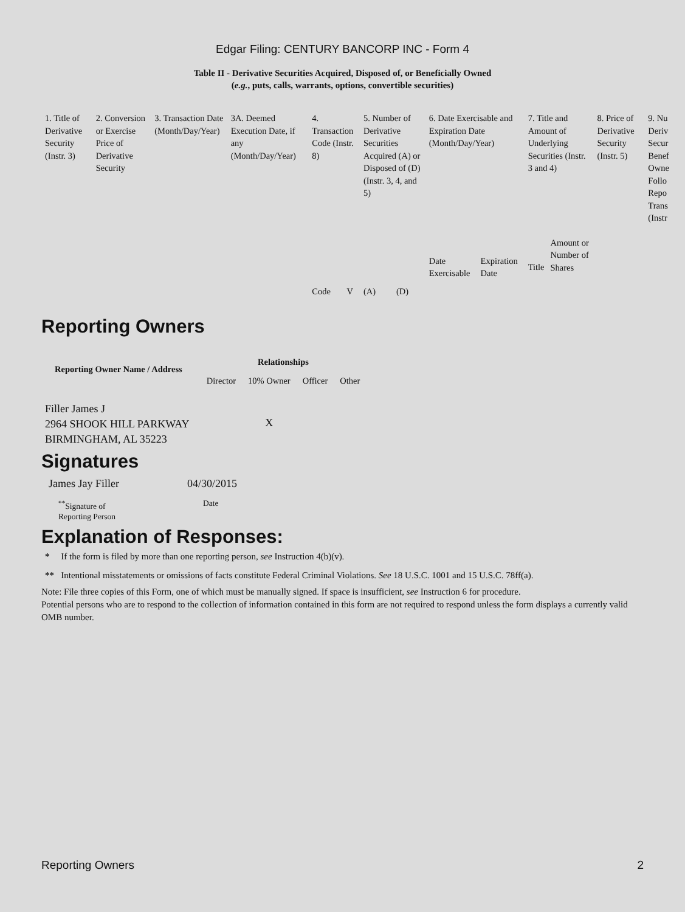Edgar Filing: CENTURY BANCORP INC - Form 4
Table II - Derivative Securities Acquired, Disposed of, or Beneficially Owned
(e.g., puts, calls, warrants, options, convertible securities)
| 1. Title of Derivative Security (Instr. 3) | 2. Conversion or Exercise Price of Derivative Security | 3. Transaction Date (Month/Day/Year) | 3A. Deemed Execution Date, if any (Month/Day/Year) | 4. Transaction Code (Instr. 8) | | 5. Number of Derivative Securities Acquired (A) or Disposed of (D) (Instr. 3, 4, and 5) | | 6. Date Exercisable and Expiration Date (Month/Day/Year) | | 7. Title and Amount of Underlying Securities (Instr. 3 and 4) | | 8. Price of Derivative Security (Instr. 5) | 9. Nu Deriv Secur Benef Owne Follo Repo Trans (Instr |
| --- | --- | --- | --- | --- | --- | --- | --- | --- | --- | --- | --- | --- | --- |
| | | | | Code | V | (A) | (D) | Date Exercisable | Expiration Date | Title | Amount or Number of Shares | | |
Reporting Owners
| Reporting Owner Name / Address | Relationships | | | |
| --- | --- | --- | --- | --- |
| | Director | 10% Owner | Officer | Other |
| Filler James J 2964 SHOOK HILL PARKWAY BIRMINGHAM, AL 35223 | | X | | |
Signatures
| James Jay Filler | 04/30/2015 |
| <sup>**</sup> Signature of Reporting Person | Date |
Explanation of Responses:
* If the form is filed by more than one reporting person, see Instruction 4(b)(v).
** Intentional misstatements or omissions of facts constitute Federal Criminal Violations. See 18 U.S.C. 1001 and 15 U.S.C. 78ff(a).
Note: File three copies of this Form, one of which must be manually signed. If space is insufficient, see Instruction 6 for procedure.
Potential persons who are to respond to the collection of information contained in this form are not required to respond unless the form displays a currently valid OMB number.
Reporting Owners 2